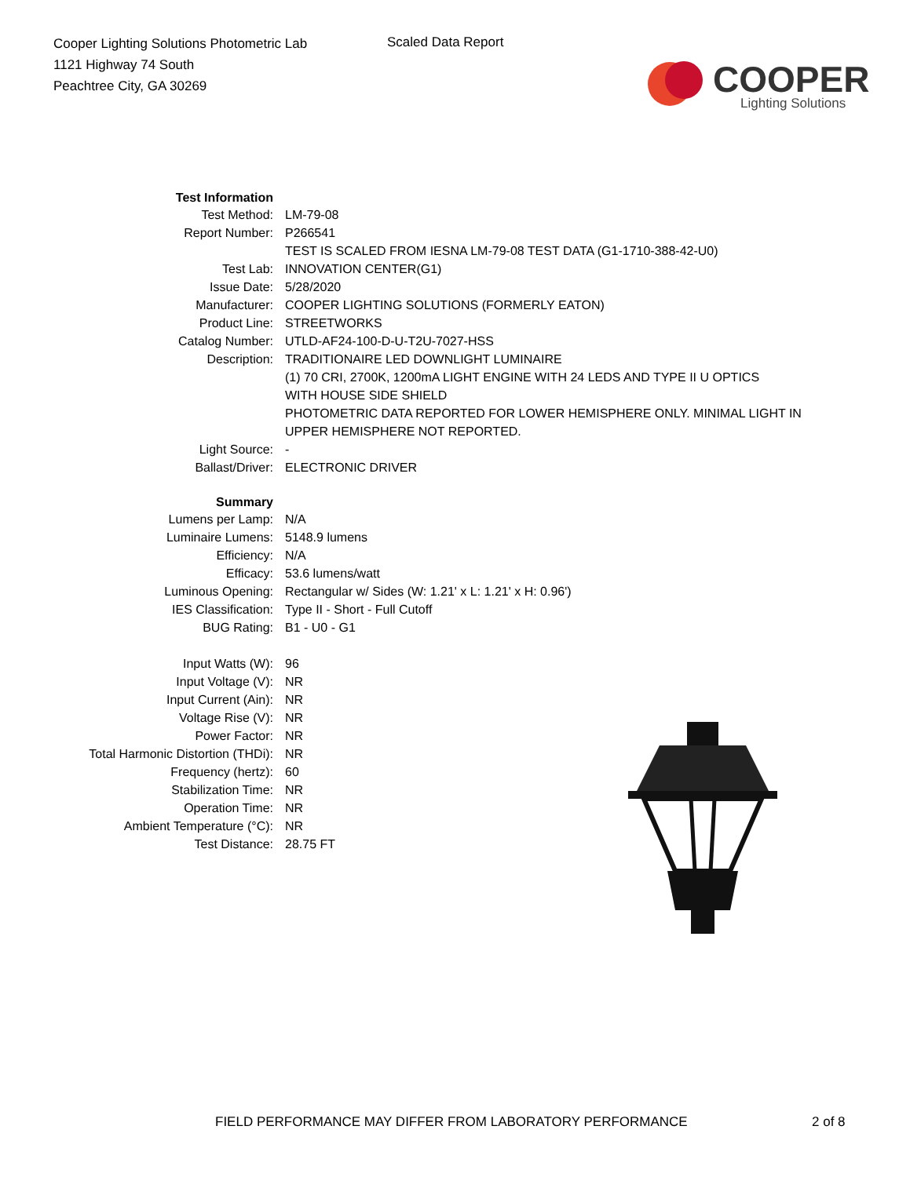Cooper Lighting Solutions Photometric Lab
1121 Highway 74 South
Peachtree City, GA 30269
Scaled Data Report
COOPER
Lighting Solutions
| Test Information | |
| Test Method: | LM-79-08 |
| Report Number: | P266541 |
| | TEST IS SCALED FROM IESNA LM-79-08 TEST DATA (G1-1710-388-42-U0) |
| Test Lab: | INNOVATION CENTER(G1) |
| Issue Date: | 5/28/2020 |
| Manufacturer: | COOPER LIGHTING SOLUTIONS (FORMERLY EATON) |
| Product Line: | STREETWORKS |
| Catalog Number: | UTLD-AF24-100-D-U-T2U-7027-HSS |
| Description: | TRADITIONAIRE LED DOWNLIGHT LUMINAIRE |
| | (1) 70 CRI, 2700K, 1200mA LIGHT ENGINE WITH 24 LEDS AND TYPE II U OPTICS WITH HOUSE SIDE SHIELD |
| | PHOTOMETRIC DATA REPORTED FOR LOWER HEMISPHERE ONLY. MINIMAL LIGHT IN UPPER HEMISPHERE NOT REPORTED. |
| Light Source: | - |
| Ballast/Driver: | ELECTRONIC DRIVER |
| Summary | |
| Lumens per Lamp: | N/A |
| Luminaire Lumens: | 5148.9 lumens |
| Efficiency: | N/A |
| Efficacy: | 53.6 lumens/watt |
| Luminous Opening: | Rectangular w/ Sides (W: 1.21' x L: 1.21' x H: 0.96') |
| IES Classification: | Type II - Short - Full Cutoff |
| BUG Rating: | B1 - U0 - G1 |
| Input Watts (W): | 96 |
| Input Voltage (V): | NR |
| Input Current (Ain): | NR |
| Voltage Rise (V): | NR |
| Power Factor: | NR |
| Total Harmonic Distortion (THDi): | NR |
| Frequency (hertz): | 60 |
| Stabilization Time: | NR |
| Operation Time: | NR |
| Ambient Temperature (°C): | NR |
| Test Distance: | 28.75 FT |
FIELD PERFORMANCE MAY DIFFER FROM LABORATORY PERFORMANCE
2 of 8